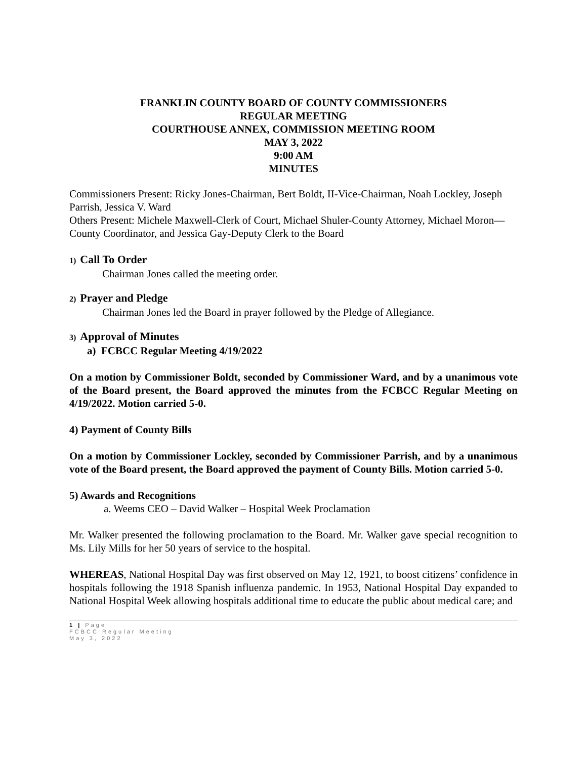FRANKLIN COUNTY BOARD OF COUNTY COMMISSIONERS
REGULAR MEETING
COURTHOUSE ANNEX, COMMISSION MEETING ROOM
MAY 3, 2022
9:00 AM
MINUTES
Commissioners Present: Ricky Jones-Chairman, Bert Boldt, II-Vice-Chairman, Noah Lockley, Joseph Parrish, Jessica V. Ward
Others Present: Michele Maxwell-Clerk of Court, Michael Shuler-County Attorney, Michael Moron—County Coordinator, and Jessica Gay-Deputy Clerk to the Board
1) Call To Order
Chairman Jones called the meeting order.
2) Prayer and Pledge
Chairman Jones led the Board in prayer followed by the Pledge of Allegiance.
3) Approval of Minutes
a) FCBCC Regular Meeting 4/19/2022
On a motion by Commissioner Boldt, seconded by Commissioner Ward, and by a unanimous vote of the Board present, the Board approved the minutes from the FCBCC Regular Meeting on 4/19/2022. Motion carried 5-0.
4) Payment of County Bills
On a motion by Commissioner Lockley, seconded by Commissioner Parrish, and by a unanimous vote of the Board present, the Board approved the payment of County Bills. Motion carried 5-0.
5) Awards and Recognitions
a. Weems CEO – David Walker – Hospital Week Proclamation
Mr. Walker presented the following proclamation to the Board. Mr. Walker gave special recognition to Ms. Lily Mills for her 50 years of service to the hospital.
WHEREAS, National Hospital Day was first observed on May 12, 1921, to boost citizens’ confidence in hospitals following the 1918 Spanish influenza pandemic. In 1953, National Hospital Day expanded to National Hospital Week allowing hospitals additional time to educate the public about medical care; and
1 | Page
FCBCC Regular Meeting
May 3, 2022